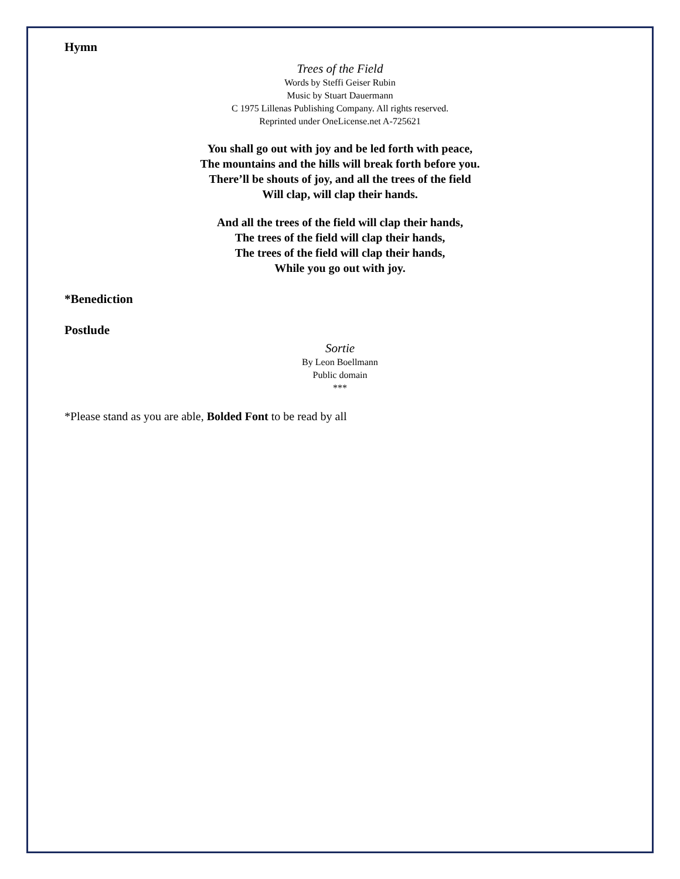Hymn
Trees of the Field
Words by Steffi Geiser Rubin
Music by Stuart Dauermann
C 1975 Lillenas Publishing Company. All rights reserved.
Reprinted under OneLicense.net A-725621
You shall go out with joy and be led forth with peace,
The mountains and the hills will break forth before you.
There’ll be shouts of joy, and all the trees of the field
Will clap, will clap their hands.
And all the trees of the field will clap their hands,
The trees of the field will clap their hands,
The trees of the field will clap their hands,
While you go out with joy.
*Benediction
Postlude
Sortie
By Leon Boellmann
Public domain
***
*Please stand as you are able, Bolded Font to be read by all